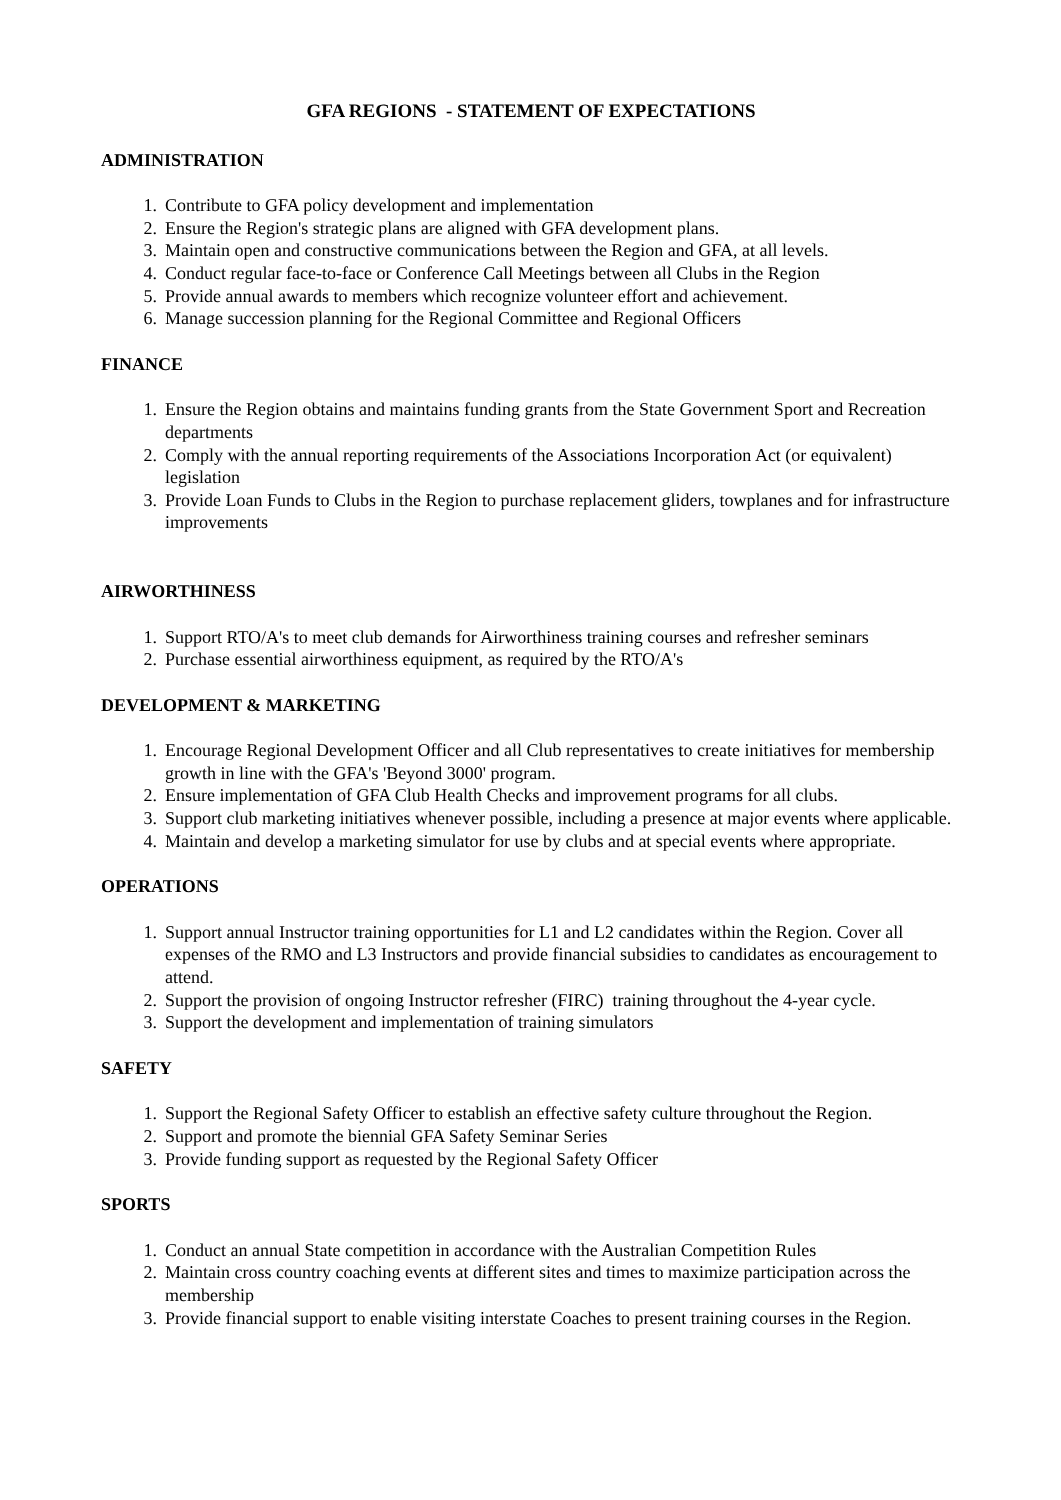GFA REGIONS - STATEMENT OF EXPECTATIONS
ADMINISTRATION
1. Contribute to GFA policy development and implementation
2. Ensure the Region's strategic plans are aligned with GFA development plans.
3. Maintain open and constructive communications between the Region and GFA, at all levels.
4. Conduct regular face-to-face or Conference Call Meetings between all Clubs in the Region
5. Provide annual awards to members which recognize volunteer effort and achievement.
6. Manage succession planning for the Regional Committee and Regional Officers
FINANCE
1. Ensure the Region obtains and maintains funding grants from the State Government Sport and Recreation departments
2. Comply with the annual reporting requirements of the Associations Incorporation Act (or equivalent) legislation
3. Provide Loan Funds to Clubs in the Region to purchase replacement gliders, towplanes and for infrastructure improvements
AIRWORTHINESS
1. Support RTO/A's to meet club demands for Airworthiness training courses and refresher seminars
2. Purchase essential airworthiness equipment, as required by the RTO/A's
DEVELOPMENT & MARKETING
1. Encourage Regional Development Officer and all Club representatives to create initiatives for membership growth in line with the GFA's 'Beyond 3000' program.
2. Ensure implementation of GFA Club Health Checks and improvement programs for all clubs.
3. Support club marketing initiatives whenever possible, including a presence at major events where applicable.
4. Maintain and develop a marketing simulator for use by clubs and at special events where appropriate.
OPERATIONS
1. Support annual Instructor training opportunities for L1 and L2 candidates within the Region. Cover all expenses of the RMO and L3 Instructors and provide financial subsidies to candidates as encouragement to attend.
2. Support the provision of ongoing Instructor refresher (FIRC) training throughout the 4-year cycle.
3. Support the development and implementation of training simulators
SAFETY
1. Support the Regional Safety Officer to establish an effective safety culture throughout the Region.
2. Support and promote the biennial GFA Safety Seminar Series
3. Provide funding support as requested by the Regional Safety Officer
SPORTS
1. Conduct an annual State competition in accordance with the Australian Competition Rules
2. Maintain cross country coaching events at different sites and times to maximize participation across the membership
3. Provide financial support to enable visiting interstate Coaches to present training courses in the Region.